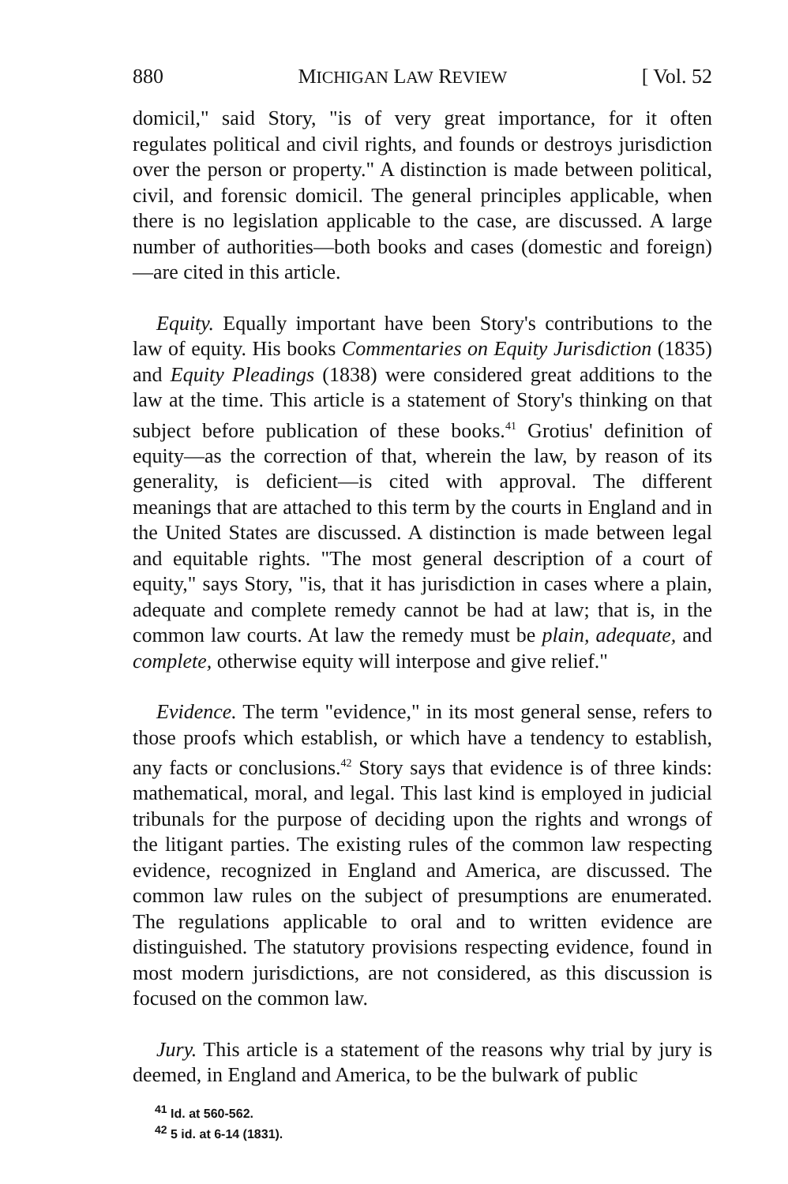880 MICHIGAN LAW REVIEW [ Vol. 52
domicil," said Story, "is of very great importance, for it often regulates political and civil rights, and founds or destroys jurisdiction over the person or property." A distinction is made between political, civil, and forensic domicil. The general principles applicable, when there is no legislation applicable to the case, are discussed. A large number of authorities—both books and cases (domestic and foreign) —are cited in this article.
Equity. Equally important have been Story's contributions to the law of equity. His books Commentaries on Equity Jurisdiction (1835) and Equity Pleadings (1838) were considered great additions to the law at the time. This article is a statement of Story's thinking on that subject before publication of these books.<sup>41</sup> Grotius' definition of equity—as the correction of that, wherein the law, by reason of its generality, is deficient—is cited with approval. The different meanings that are attached to this term by the courts in England and in the United States are discussed. A distinction is made between legal and equitable rights. "The most general description of a court of equity," says Story, "is, that it has jurisdiction in cases where a plain, adequate and complete remedy cannot be had at law; that is, in the common law courts. At law the remedy must be plain, adequate, and complete, otherwise equity will interpose and give relief."
Evidence. The term "evidence," in its most general sense, refers to those proofs which establish, or which have a tendency to establish, any facts or conclusions.<sup>42</sup> Story says that evidence is of three kinds: mathematical, moral, and legal. This last kind is employed in judicial tribunals for the purpose of deciding upon the rights and wrongs of the litigant parties. The existing rules of the common law respecting evidence, recognized in England and America, are discussed. The common law rules on the subject of presumptions are enumerated. The regulations applicable to oral and to written evidence are distinguished. The statutory provisions respecting evidence, found in most modern jurisdictions, are not considered, as this discussion is focused on the common law.
Jury. This article is a statement of the reasons why trial by jury is deemed, in England and America, to be the bulwark of public
<sup>41</sup> Id. at 560-562.
<sup>42</sup> 5 id. at 6-14 (1831).